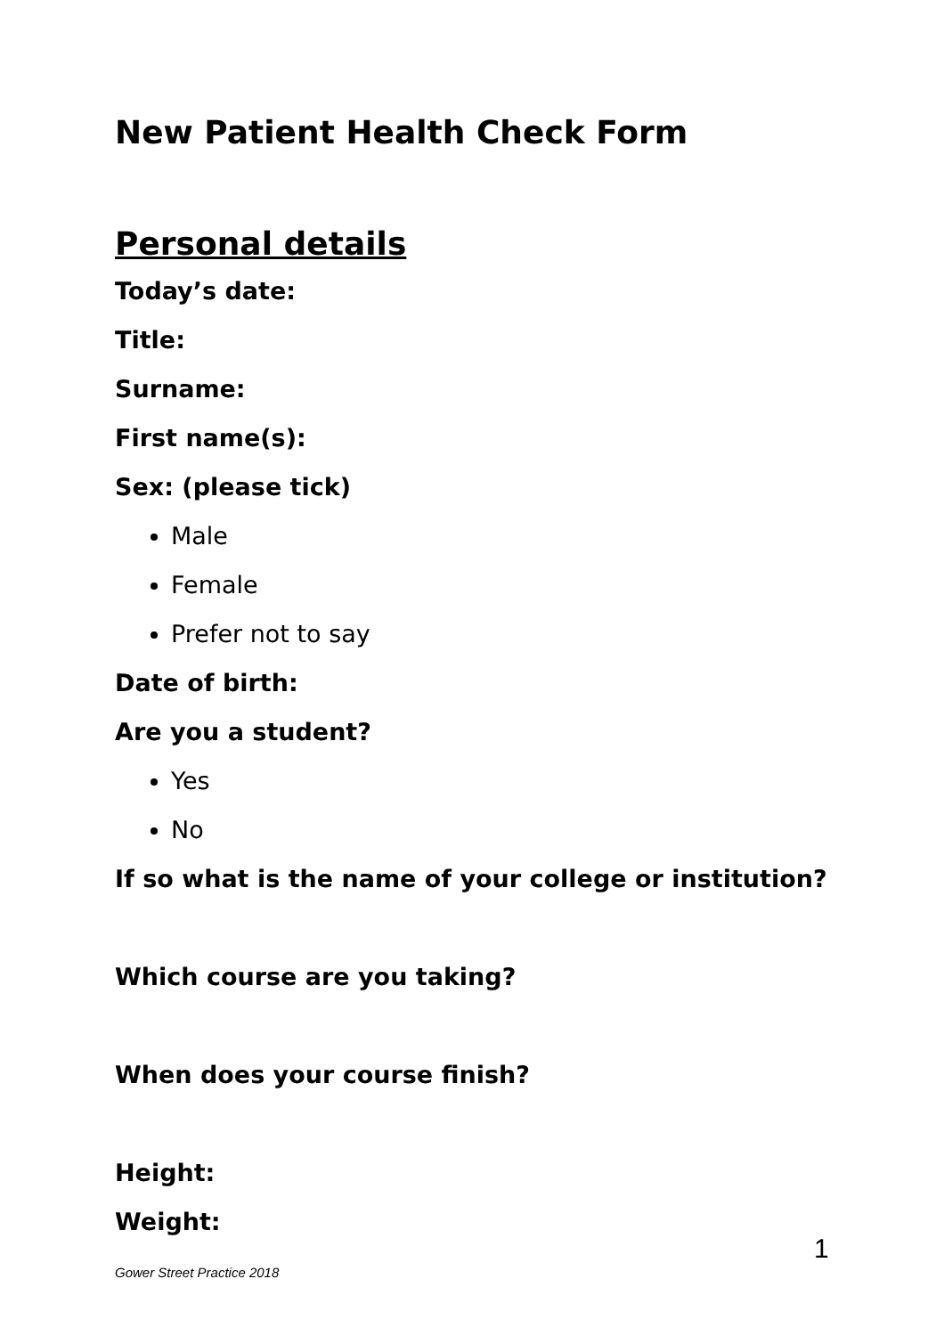New Patient Health Check Form
Personal details
Today’s date:
Title:
Surname:
First name(s):
Sex: (please tick)
Male
Female
Prefer not to say
Date of birth:
Are you a student?
Yes
No
If so what is the name of your college or institution?
Which course are you taking?
When does your course finish?
Height:
Weight:
1
Gower Street Practice 2018